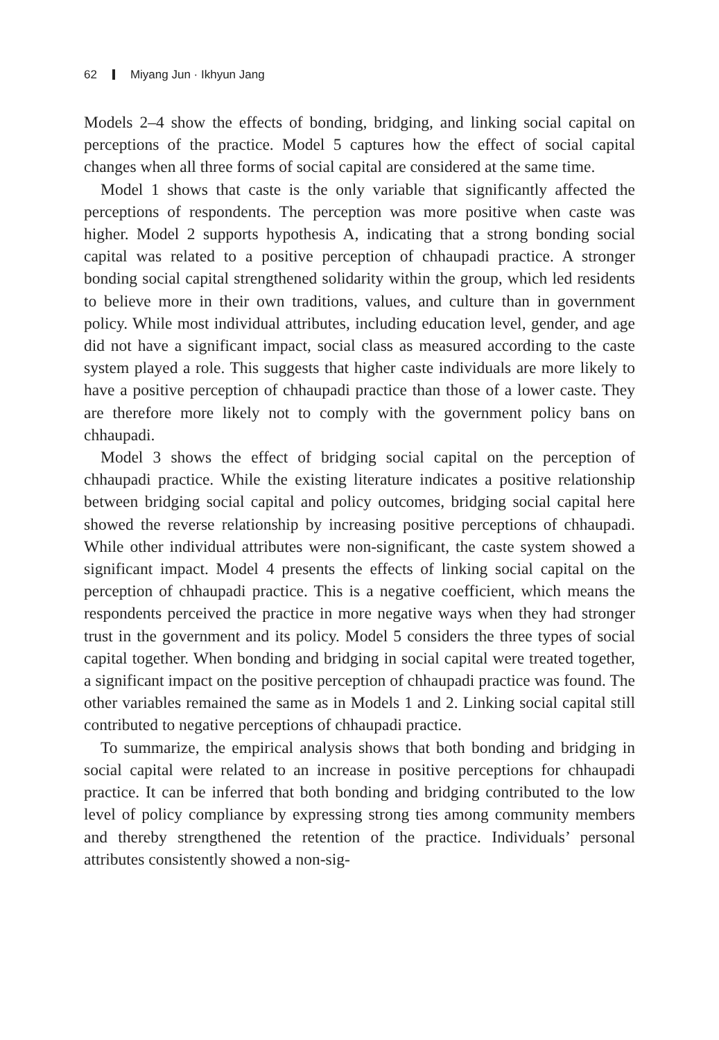62 Miyang Jun · Ikhyun Jang
Models 2–4 show the effects of bonding, bridging, and linking social capital on perceptions of the practice. Model 5 captures how the effect of social capital changes when all three forms of social capital are considered at the same time.
Model 1 shows that caste is the only variable that significantly affected the perceptions of respondents. The perception was more positive when caste was higher. Model 2 supports hypothesis A, indicating that a strong bonding social capital was related to a positive perception of chhaupadi practice. A stronger bonding social capital strengthened solidarity within the group, which led residents to believe more in their own traditions, values, and culture than in government policy. While most individual attributes, including education level, gender, and age did not have a significant impact, social class as measured according to the caste system played a role. This suggests that higher caste individuals are more likely to have a positive perception of chhaupadi practice than those of a lower caste. They are therefore more likely not to comply with the government policy bans on chhaupadi.
Model 3 shows the effect of bridging social capital on the perception of chhaupadi practice. While the existing literature indicates a positive relationship between bridging social capital and policy outcomes, bridging social capital here showed the reverse relationship by increasing positive perceptions of chhaupadi. While other individual attributes were non-significant, the caste system showed a significant impact. Model 4 presents the effects of linking social capital on the perception of chhaupadi practice. This is a negative coefficient, which means the respondents perceived the practice in more negative ways when they had stronger trust in the government and its policy. Model 5 considers the three types of social capital together. When bonding and bridging in social capital were treated together, a significant impact on the positive perception of chhaupadi practice was found. The other variables remained the same as in Models 1 and 2. Linking social capital still contributed to negative perceptions of chhaupadi practice.
To summarize, the empirical analysis shows that both bonding and bridging in social capital were related to an increase in positive perceptions for chhaupadi practice. It can be inferred that both bonding and bridging contributed to the low level of policy compliance by expressing strong ties among community members and thereby strengthened the retention of the practice. Individuals’ personal attributes consistently showed a non-sig-